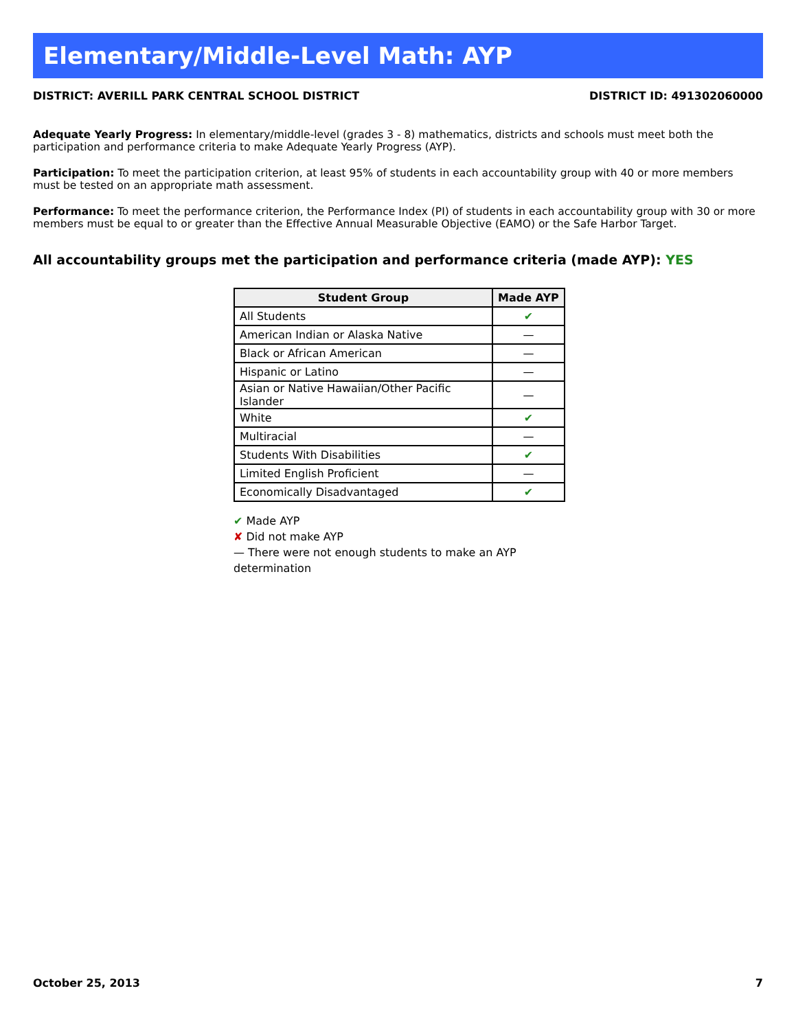Elementary/Middle-Level Math: AYP
DISTRICT: AVERILL PARK CENTRAL SCHOOL DISTRICT DISTRICT ID: 491302060000
Adequate Yearly Progress: In elementary/middle-level (grades 3 - 8) mathematics, districts and schools must meet both the participation and performance criteria to make Adequate Yearly Progress (AYP).
Participation: To meet the participation criterion, at least 95% of students in each accountability group with 40 or more members must be tested on an appropriate math assessment.
Performance: To meet the performance criterion, the Performance Index (PI) of students in each accountability group with 30 or more members must be equal to or greater than the Effective Annual Measurable Objective (EAMO) or the Safe Harbor Target.
All accountability groups met the participation and performance criteria (made AYP): YES
| Student Group | Made AYP |
| --- | --- |
| All Students | ✔ |
| American Indian or Alaska Native | — |
| Black or African American | — |
| Hispanic or Latino | — |
| Asian or Native Hawaiian/Other Pacific Islander | — |
| White | ✔ |
| Multiracial | — |
| Students With Disabilities | ✔ |
| Limited English Proficient | — |
| Economically Disadvantaged | ✔ |
✔ Made AYP
✘ Did not make AYP
— There were not enough students to make an AYP determination
October 25, 2013 7